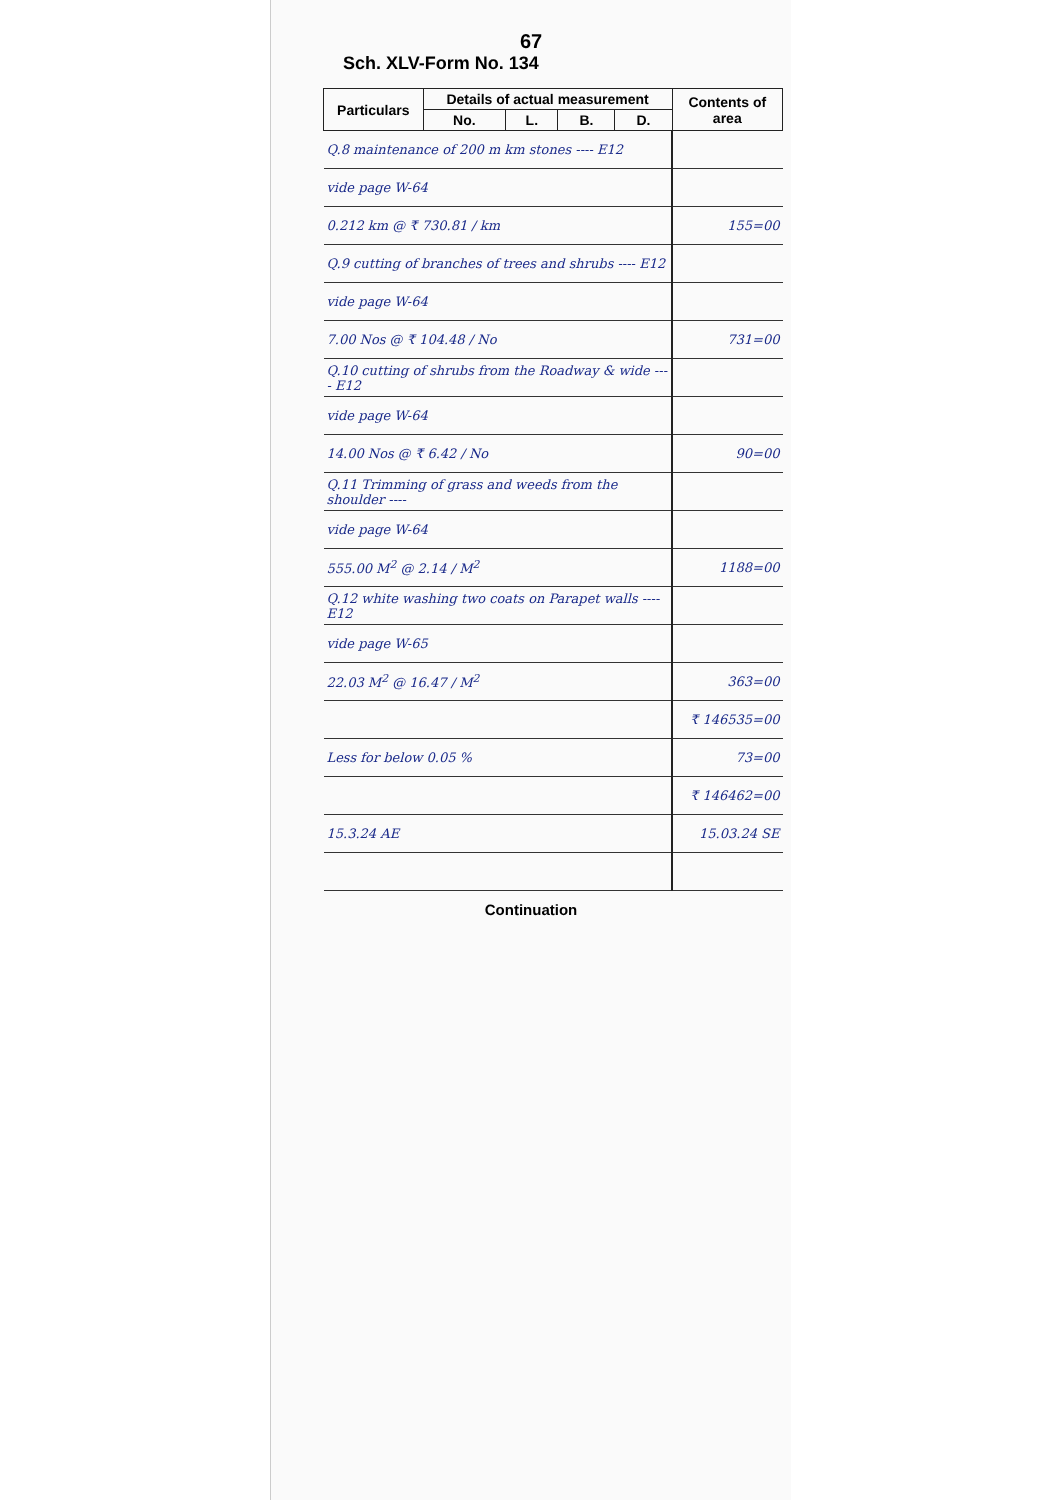67
Sch. XLV-Form No. 134
| Particulars | Details of actual measurement | | | | Contents of area |
| --- | --- | --- | --- | --- | --- |
| | No. | L. | B. | D. | |
| Q.8 maintenance of 200 m km stones ---- E12 | | | | | |
| vide page W-64 | | | | | |
| 0.212 km @ ₹ 730.81 / km | | | | | 155=00 |
| Q.9 cutting of branches of trees and shrubs ---- E12 | | | | | |
| vide page W-64 | | | | | |
| 7.00 Nos @ ₹ 104.48 / No | | | | | 731=00 |
| Q.10 cutting of shrubs from the Roadway & wide ---- E12 | | | | | |
| vide page W-64 | | | | | |
| 14.00 Nos @ ₹ 6.42 / No | | | | | 90=00 |
| Q.11 Trimming of grass and weeds from the shoulder ---- | | | | | |
| vide page W-64 | | | | | |
| 555.00 M<sup>2</sup> @ 2.14 / M<sup>2</sup> | | | | | 1188=00 |
| Q.12 white washing two coats on Parapet walls ---- E12 | | | | | |
| vide page W-65 | | | | | |
| 22.03 M<sup>2</sup> @ 16.47 / M<sup>2</sup> | | | | | 363=00 |
| | | | | | ₹ 146535=00 |
| Less for below 0.05 % | | | | | 73=00 |
| | | | | | ₹ 146462=00 |
| 15.3.24 AE | | | | | 15.03.24 SE |
Continuation